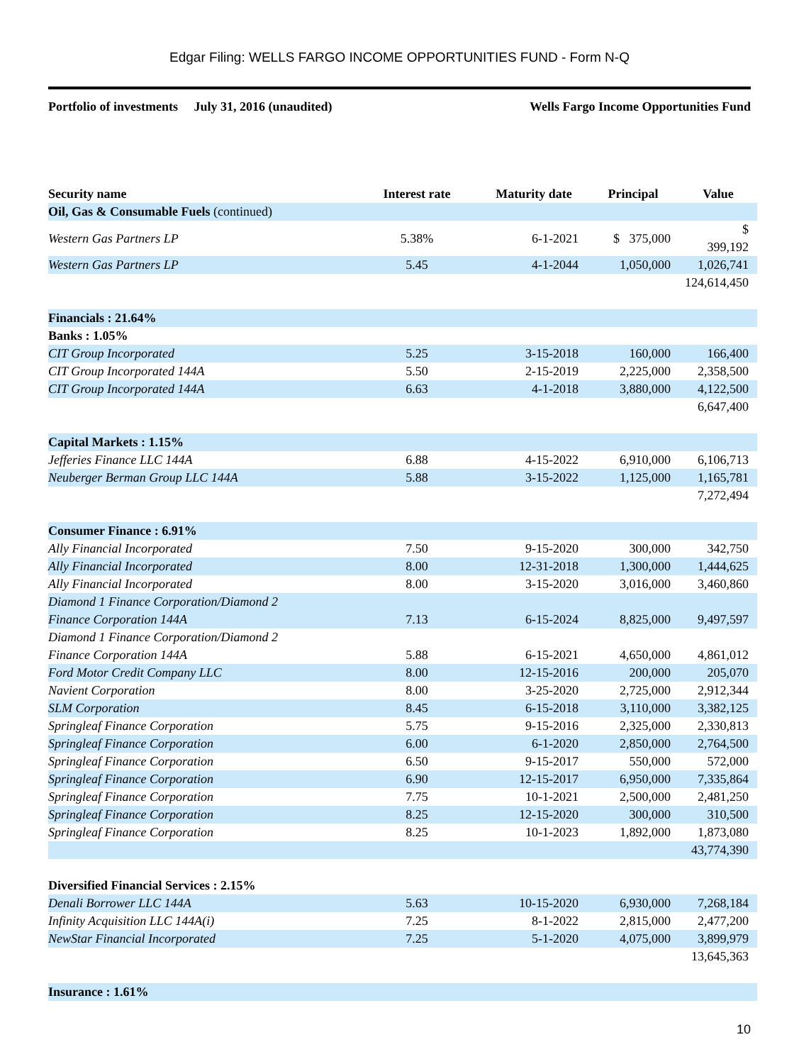Edgar Filing: WELLS FARGO INCOME OPPORTUNITIES FUND - Form N-Q
Portfolio of investments July 31, 2016 (unaudited) Wells Fargo Income Opportunities Fund
| Security name | Interest rate | Maturity date | Principal | Value |
| --- | --- | --- | --- | --- |
| Oil, Gas & Consumable Fuels (continued) | | | | |
| Western Gas Partners LP | 5.38% | 6-1-2021 | $ 375,000 | $ 399,192 |
| Western Gas Partners LP | 5.45 | 4-1-2044 | 1,050,000 | 1,026,741 |
| | | | | 124,614,450 |
| Financials : 21.64% | | | | |
| Banks : 1.05% | | | | |
| CIT Group Incorporated | 5.25 | 3-15-2018 | 160,000 | 166,400 |
| CIT Group Incorporated 144A | 5.50 | 2-15-2019 | 2,225,000 | 2,358,500 |
| CIT Group Incorporated 144A | 6.63 | 4-1-2018 | 3,880,000 | 4,122,500 |
| | | | | 6,647,400 |
| Capital Markets : 1.15% | | | | |
| Jefferies Finance LLC 144A | 6.88 | 4-15-2022 | 6,910,000 | 6,106,713 |
| Neuberger Berman Group LLC 144A | 5.88 | 3-15-2022 | 1,125,000 | 1,165,781 |
| | | | | 7,272,494 |
| Consumer Finance : 6.91% | | | | |
| Ally Financial Incorporated | 7.50 | 9-15-2020 | 300,000 | 342,750 |
| Ally Financial Incorporated | 8.00 | 12-31-2018 | 1,300,000 | 1,444,625 |
| Ally Financial Incorporated | 8.00 | 3-15-2020 | 3,016,000 | 3,460,860 |
| Diamond 1 Finance Corporation/Diamond 2 Finance Corporation 144A | 7.13 | 6-15-2024 | 8,825,000 | 9,497,597 |
| Diamond 1 Finance Corporation/Diamond 2 Finance Corporation 144A | 5.88 | 6-15-2021 | 4,650,000 | 4,861,012 |
| Ford Motor Credit Company LLC | 8.00 | 12-15-2016 | 200,000 | 205,070 |
| Navient Corporation | 8.00 | 3-25-2020 | 2,725,000 | 2,912,344 |
| SLM Corporation | 8.45 | 6-15-2018 | 3,110,000 | 3,382,125 |
| Springleaf Finance Corporation | 5.75 | 9-15-2016 | 2,325,000 | 2,330,813 |
| Springleaf Finance Corporation | 6.00 | 6-1-2020 | 2,850,000 | 2,764,500 |
| Springleaf Finance Corporation | 6.50 | 9-15-2017 | 550,000 | 572,000 |
| Springleaf Finance Corporation | 6.90 | 12-15-2017 | 6,950,000 | 7,335,864 |
| Springleaf Finance Corporation | 7.75 | 10-1-2021 | 2,500,000 | 2,481,250 |
| Springleaf Finance Corporation | 8.25 | 12-15-2020 | 300,000 | 310,500 |
| Springleaf Finance Corporation | 8.25 | 10-1-2023 | 1,892,000 | 1,873,080 |
| | | | | 43,774,390 |
| Diversified Financial Services : 2.15% | | | | |
| Denali Borrower LLC 144A | 5.63 | 10-15-2020 | 6,930,000 | 7,268,184 |
| Infinity Acquisition LLC 144A(i) | 7.25 | 8-1-2022 | 2,815,000 | 2,477,200 |
| NewStar Financial Incorporated | 7.25 | 5-1-2020 | 4,075,000 | 3,899,979 |
| | | | | 13,645,363 |
| Insurance : 1.61% | | | | |
10